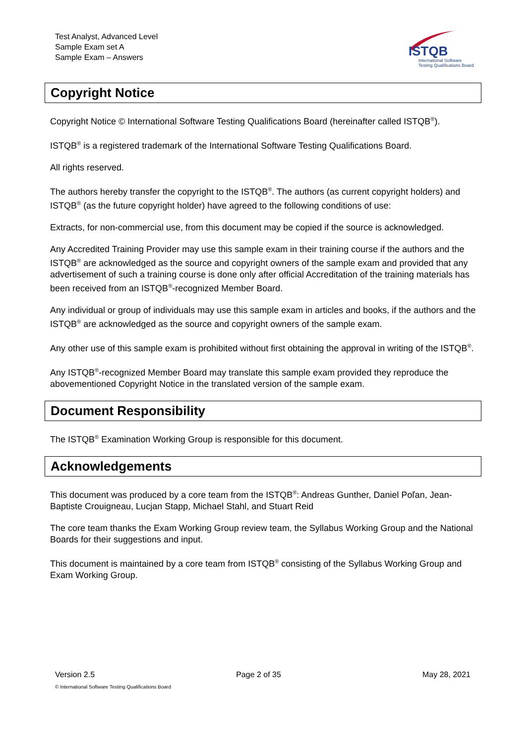Test Analyst, Advanced Level
Sample Exam set A
Sample Exam – Answers
ISTQB
International Software
Testing Qualifications Board
Copyright Notice
Copyright Notice © International Software Testing Qualifications Board (hereinafter called ISTQB<sup>®</sup>).
ISTQB<sup>®</sup> is a registered trademark of the International Software Testing Qualifications Board.
All rights reserved.
The authors hereby transfer the copyright to the ISTQB<sup>®</sup>. The authors (as current copyright holders) and ISTQB<sup>®</sup> (as the future copyright holder) have agreed to the following conditions of use:
Extracts, for non-commercial use, from this document may be copied if the source is acknowledged.
Any Accredited Training Provider may use this sample exam in their training course if the authors and the ISTQB<sup>®</sup> are acknowledged as the source and copyright owners of the sample exam and provided that any advertisement of such a training course is done only after official Accreditation of the training materials has been received from an ISTQB<sup>®</sup>-recognized Member Board.
Any individual or group of individuals may use this sample exam in articles and books, if the authors and the ISTQB<sup>®</sup> are acknowledged as the source and copyright owners of the sample exam.
Any other use of this sample exam is prohibited without first obtaining the approval in writing of the ISTQB<sup>®</sup>.
Any ISTQB<sup>®</sup>-recognized Member Board may translate this sample exam provided they reproduce the abovementioned Copyright Notice in the translated version of the sample exam.
Document Responsibility
The ISTQB<sup>®</sup> Examination Working Group is responsible for this document.
Acknowledgements
This document was produced by a core team from the ISTQB<sup>®</sup>: Andreas Gunther, Daniel Poľan, Jean-Baptiste Crouigneau, Lucjan Stapp, Michael Stahl, and Stuart Reid
The core team thanks the Exam Working Group review team, the Syllabus Working Group and the National Boards for their suggestions and input.
This document is maintained by a core team from ISTQB<sup>®</sup> consisting of the Syllabus Working Group and Exam Working Group.
Version 2.5 Page 2 of 35 May 28, 2021
© International Software Testing Qualifications Board